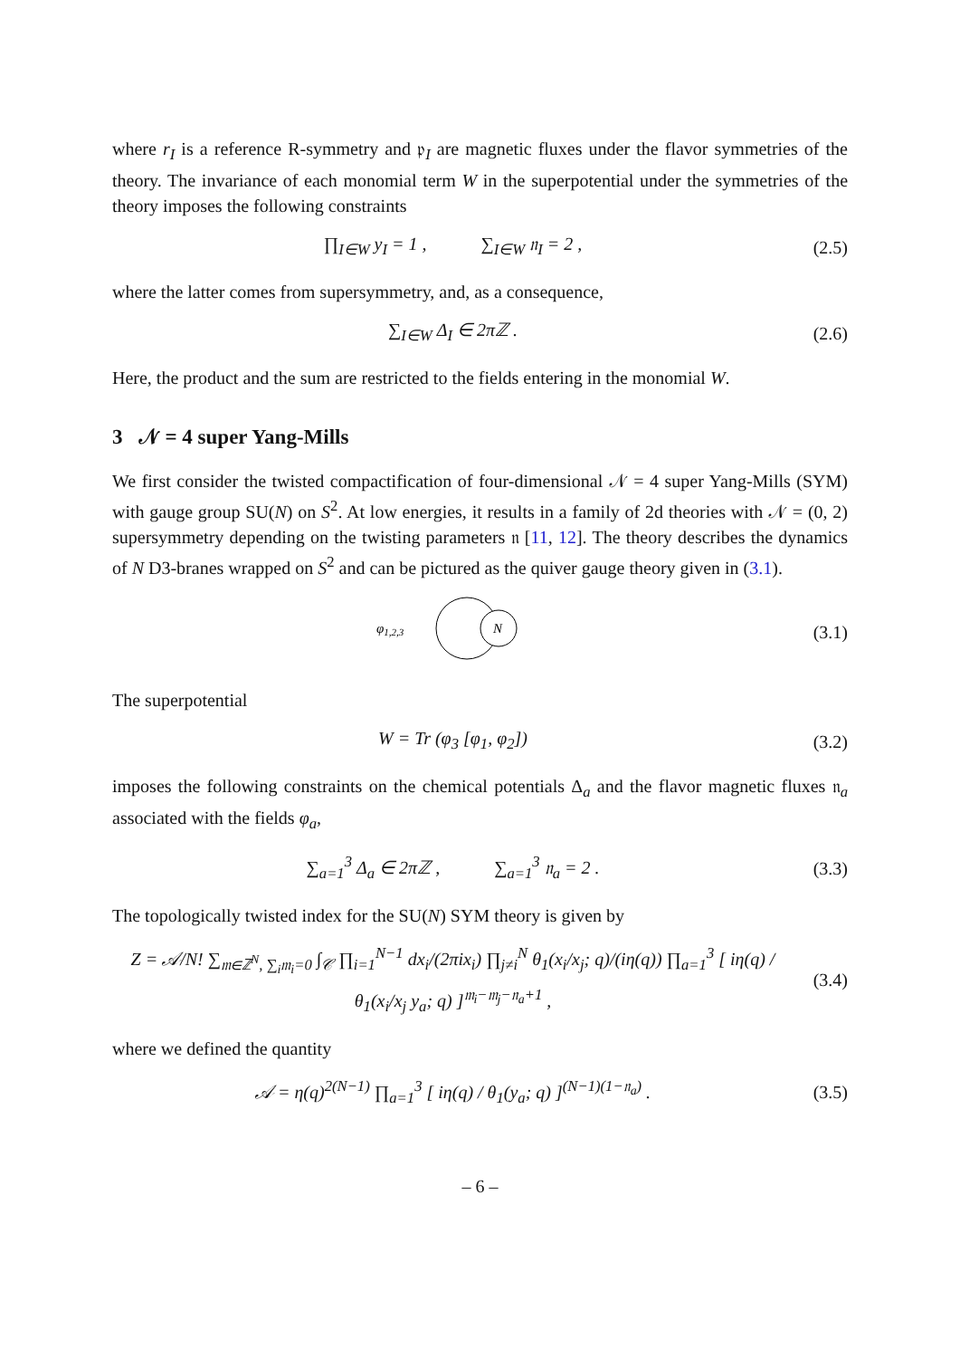where r<sub>I</sub> is a reference R-symmetry and 𝔭<sub>I</sub> are magnetic fluxes under the flavor symmetries of the theory. The invariance of each monomial term W in the superpotential under the symmetries of the theory imposes the following constraints
∏<sub>I∈W</sub> y<sub>I</sub> = 1 , ∑<sub>I∈W</sub> 𝔫<sub>I</sub> = 2 ,
(2.5)
where the latter comes from supersymmetry, and, as a consequence,
∑<sub>I∈W</sub> Δ<sub>I</sub> ∈ 2πℤ . (2.6)
Here, the product and the sum are restricted to the fields entering in the monomial W.
3 𝒩 = 4 super Yang-Mills
We first consider the twisted compactification of four-dimensional 𝒩 = 4 super Yang-Mills (SYM) with gauge group SU(N) on S<sup>2</sup>. At low energies, it results in a family of 2d theories with 𝒩 = (0, 2) supersymmetry depending on the twisting parameters 𝔫 [11, 12]. The theory describes the dynamics of N D3-branes wrapped on S<sup>2</sup> and can be pictured as the quiver gauge theory given in (3.1).
φ1,2,3
N
(3.1)
The superpotential
W = Tr (φ<sub>3</sub> [φ<sub>1</sub>, φ<sub>2</sub>]) (3.2)
imposes the following constraints on the chemical potentials Δ<sub>a</sub> and the flavor magnetic fluxes 𝔫<sub>a</sub> associated with the fields φ<sub>a</sub>,
∑<sub>a=1</sub><sup>3</sup> Δ<sub>a</sub> ∈ 2πℤ , ∑<sub>a=1</sub><sup>3</sup> 𝔫<sub>a</sub> = 2 .
(3.3)
The topologically twisted index for the SU(N) SYM theory is given by
Z = 𝒜/N! ∑<sub>𝔪∈ℤ<sup>N</sup>, ∑<sub>i</sub>𝔪<sub>i</sub>=0</sub> ∫<sub>𝒞</sub> ∏<sub>i=1</sub><sup>N−1</sup> dx<sub>i</sub>/(2πix<sub>i</sub>) ∏<sub>j≠i</sub><sup>N</sup> θ<sub>1</sub>(x<sub>i</sub>/x<sub>j</sub>; q)/(iη(q)) ∏<sub>a=1</sub><sup>3</sup> [ iη(q) / θ<sub>1</sub>(x<sub>i</sub>/x<sub>j</sub> y<sub>a</sub>; q) ]<sup>𝔪<sub>i</sub>−𝔪<sub>j</sub>−𝔫<sub>a</sub>+1</sup> ,
(3.4)
where we defined the quantity
𝒜 = η(q)<sup>2(N−1)</sup> ∏<sub>a=1</sub><sup>3</sup> [ iη(q) / θ<sub>1</sub>(y<sub>a</sub>; q) ]<sup>(N−1)(1−𝔫<sub>a</sub>)</sup> .
(3.5)
– 6 –